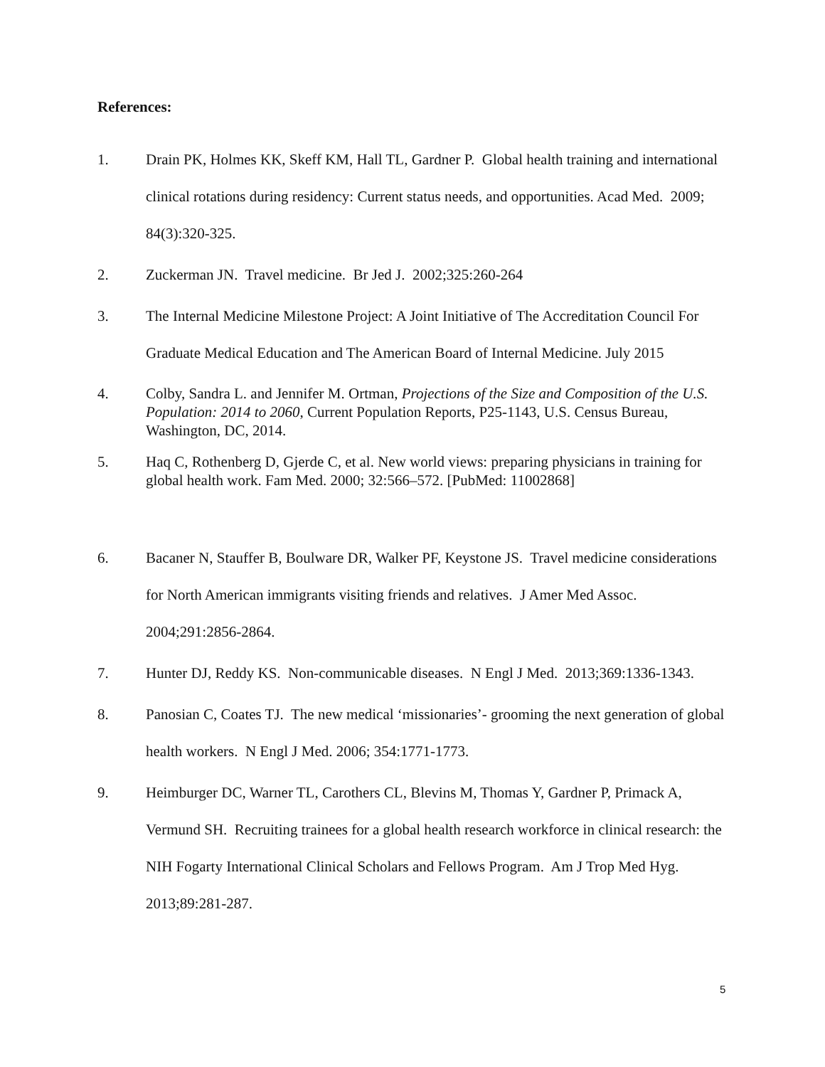References:
1. Drain PK, Holmes KK, Skeff KM, Hall TL, Gardner P. Global health training and international clinical rotations during residency: Current status needs, and opportunities. Acad Med. 2009; 84(3):320-325.
2. Zuckerman JN. Travel medicine. Br Jed J. 2002;325:260-264
3. The Internal Medicine Milestone Project: A Joint Initiative of The Accreditation Council For Graduate Medical Education and The American Board of Internal Medicine. July 2015
4. Colby, Sandra L. and Jennifer M. Ortman, Projections of the Size and Composition of the U.S. Population: 2014 to 2060, Current Population Reports, P25-1143, U.S. Census Bureau, Washington, DC, 2014.
5. Haq C, Rothenberg D, Gjerde C, et al. New world views: preparing physicians in training for global health work. Fam Med. 2000; 32:566–572. [PubMed: 11002868]
6. Bacaner N, Stauffer B, Boulware DR, Walker PF, Keystone JS. Travel medicine considerations for North American immigrants visiting friends and relatives. J Amer Med Assoc. 2004;291:2856-2864.
7. Hunter DJ, Reddy KS. Non-communicable diseases. N Engl J Med. 2013;369:1336-1343.
8. Panosian C, Coates TJ. The new medical ‘missionaries’- grooming the next generation of global health workers. N Engl J Med. 2006; 354:1771-1773.
9. Heimburger DC, Warner TL, Carothers CL, Blevins M, Thomas Y, Gardner P, Primack A, Vermund SH. Recruiting trainees for a global health research workforce in clinical research: the NIH Fogarty International Clinical Scholars and Fellows Program. Am J Trop Med Hyg. 2013;89:281-287.
5